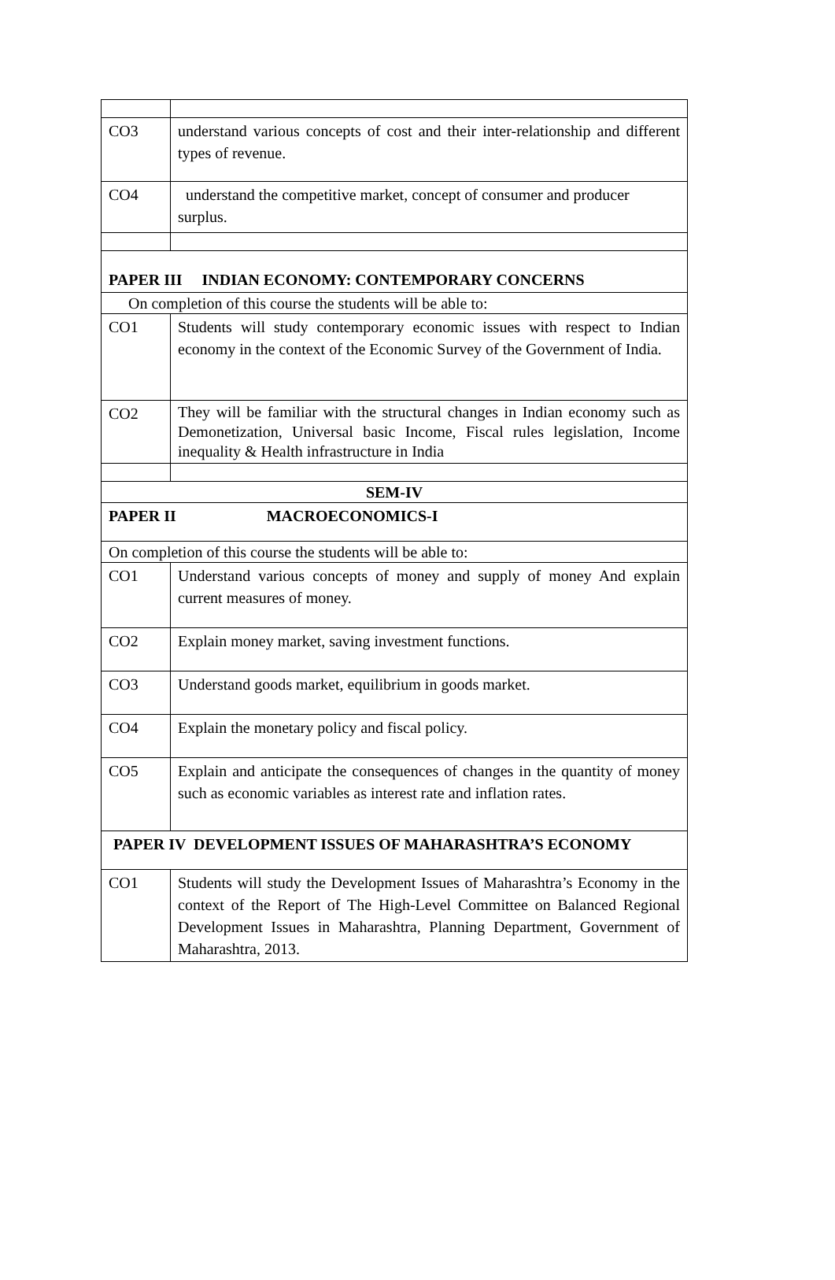| CO3 | understand various concepts of cost and their inter-relationship and different types of revenue. |
| CO4 | understand the competitive market, concept of consumer and producer surplus. |
| PAPER III INDIAN ECONOMY: CONTEMPORARY CONCERNS | |
| On completion of this course the students will be able to: | |
| CO1 | Students will study contemporary economic issues with respect to Indian economy in the context of the Economic Survey of the Government of India. |
| CO2 | They will be familiar with the structural changes in Indian economy such as Demonetization, Universal basic Income, Fiscal rules legislation, Income inequality & Health infrastructure in India |
| SEM-IV | |
| PAPER II MACROECONOMICS-I | |
| On completion of this course the students will be able to: | |
| CO1 | Understand various concepts of money and supply of money And explain current measures of money. |
| CO2 | Explain money market, saving investment functions. |
| CO3 | Understand goods market, equilibrium in goods market. |
| CO4 | Explain the monetary policy and fiscal policy. |
| CO5 | Explain and anticipate the consequences of changes in the quantity of money such as economic variables as interest rate and inflation rates. |
| PAPER IV DEVELOPMENT ISSUES OF MAHARASHTRA’S ECONOMY | |
| CO1 | Students will study the Development Issues of Maharashtra’s Economy in the context of the Report of The High-Level Committee on Balanced Regional Development Issues in Maharashtra, Planning Department, Government of Maharashtra, 2013. |